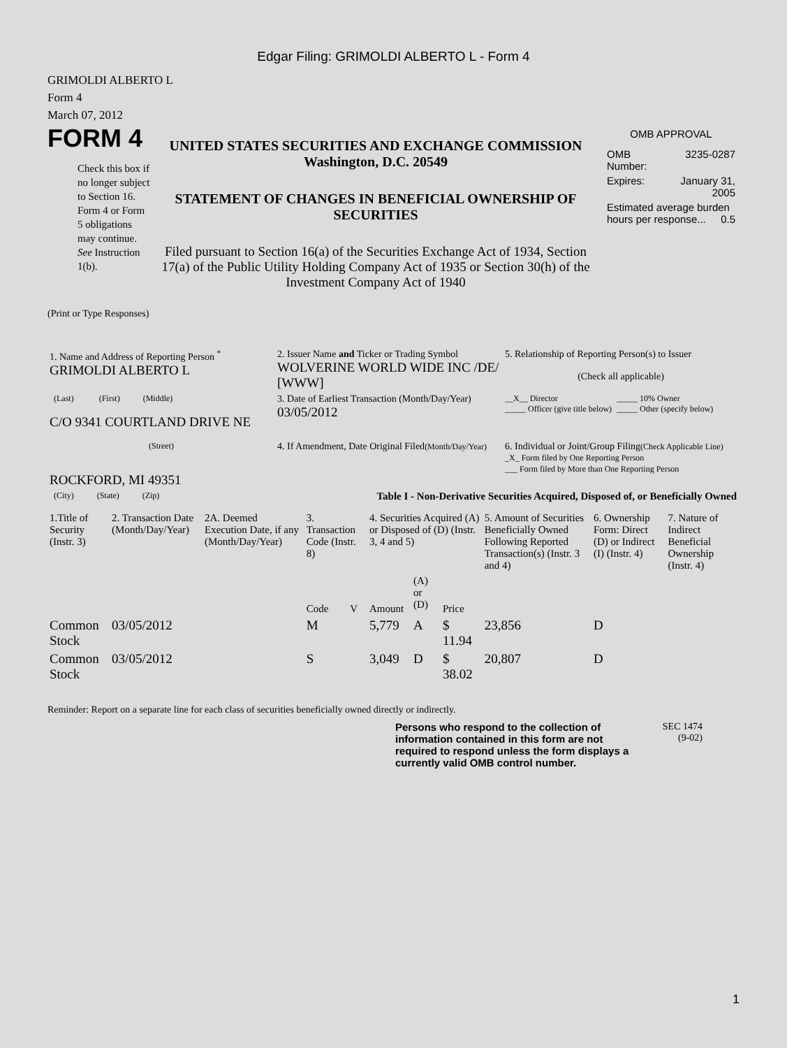Edgar Filing: GRIMOLDI ALBERTO L - Form 4
GRIMOLDI ALBERTO L
Form 4
March 07, 2012
FORM 4
Check this box if no longer subject to Section 16. Form 4 or Form 5 obligations may continue. See Instruction 1(b).
UNITED STATES SECURITIES AND EXCHANGE COMMISSION
Washington, D.C. 20549
STATEMENT OF CHANGES IN BENEFICIAL OWNERSHIP OF SECURITIES
Filed pursuant to Section 16(a) of the Securities Exchange Act of 1934, Section 17(a) of the Public Utility Holding Company Act of 1935 or Section 30(h) of the Investment Company Act of 1940
OMB APPROVAL
| OMB Number: | 3235-0287 |
| Expires: | January 31, 2005 |
| Estimated average burden hours per response... 0.5 | |
(Print or Type Responses)
| 1. Name and Address of Reporting Person <sup>*</sup> GRIMOLDI ALBERTO L | 2. Issuer Name and Ticker or Trading Symbol WOLVERINE WORLD WIDE INC /DE/ [WWW] | 5. Relationship of Reporting Person(s) to Issuer (Check all applicable) |
| (Last) (First) (Middle) C/O 9341 COURTLAND DRIVE NE | 3. Date of Earliest Transaction (Month/Day/Year) 03/05/2012 | __X__ Director _____ Officer (give title below) _____ 10% Owner _____ Other (specify below) |
| (Street) ROCKFORD, MI 49351 | 4. If Amendment, Date Original Filed (Month/Day/Year) | 6. Individual or Joint/Group Filing (Check Applicable Line) _X_ Form filed by One Reporting Person ___ Form filed by More than One Reporting Person |
| (City) (State) (Zip) | Table I - Non-Derivative Securities Acquired, Disposed of, or Beneficially Owned | |
| 1.Title of Security (Instr. 3) | 2. Transaction Date (Month/Day/Year) | 2A. Deemed Execution Date, if any (Month/Day/Year) | 3. Transaction Code (Instr. 8) | | 4. Securities Acquired (A) or Disposed of (D) (Instr. 3, 4 and 5) | | | 5. Amount of Securities Beneficially Owned Following Reported Transaction(s) (Instr. 3 and 4) | 6. Ownership Form: Direct (D) or Indirect (I) (Instr. 4) | 7. Nature of Indirect Beneficial Ownership (Instr. 4) |
| --- | --- | --- | --- | --- | --- | --- | --- | --- | --- | --- |
| | | | Code | V | Amount | (A) or (D) | Price | | | |
| Common Stock | 03/05/2012 | | M | | 5,779 | A | $ 11.94 | 23,856 | D | |
| Common Stock | 03/05/2012 | | S | | 3,049 | D | $ 38.02 | 20,807 | D | |
Reminder: Report on a separate line for each class of securities beneficially owned directly or indirectly.
Persons who respond to the collection of information contained in this form are not required to respond unless the form displays a currently valid OMB control number.
SEC 1474
(9-02)
1